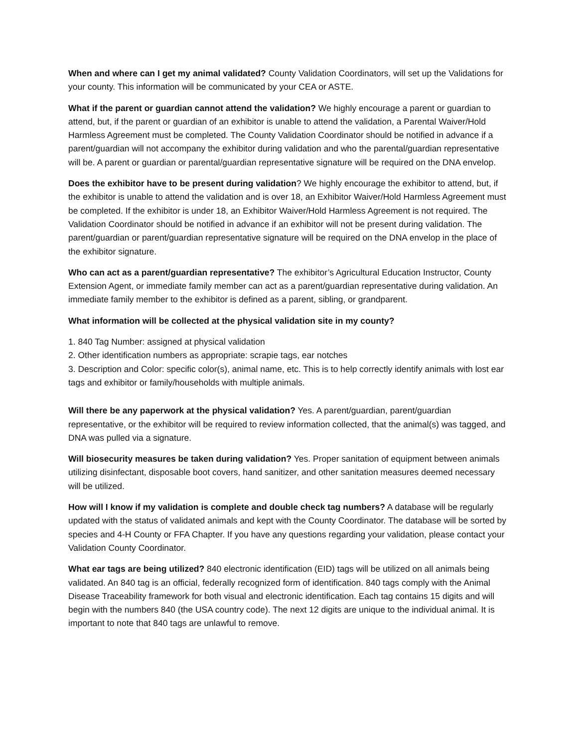When and where can I get my animal validated? County Validation Coordinators, will set up the Validations for your county. This information will be communicated by your CEA or ASTE.
What if the parent or guardian cannot attend the validation? We highly encourage a parent or guardian to attend, but, if the parent or guardian of an exhibitor is unable to attend the validation, a Parental Waiver/Hold Harmless Agreement must be completed. The County Validation Coordinator should be notified in advance if a parent/guardian will not accompany the exhibitor during validation and who the parental/guardian representative will be. A parent or guardian or parental/guardian representative signature will be required on the DNA envelop.
Does the exhibitor have to be present during validation? We highly encourage the exhibitor to attend, but, if the exhibitor is unable to attend the validation and is over 18, an Exhibitor Waiver/Hold Harmless Agreement must be completed. If the exhibitor is under 18, an Exhibitor Waiver/Hold Harmless Agreement is not required. The Validation Coordinator should be notified in advance if an exhibitor will not be present during validation. The parent/guardian or parent/guardian representative signature will be required on the DNA envelop in the place of the exhibitor signature.
Who can act as a parent/guardian representative? The exhibitor’s Agricultural Education Instructor, County Extension Agent, or immediate family member can act as a parent/guardian representative during validation. An immediate family member to the exhibitor is defined as a parent, sibling, or grandparent.
What information will be collected at the physical validation site in my county?
1. 840 Tag Number: assigned at physical validation
2. Other identification numbers as appropriate: scrapie tags, ear notches
3. Description and Color: specific color(s), animal name, etc. This is to help correctly identify animals with lost ear tags and exhibitor or family/households with multiple animals.
Will there be any paperwork at the physical validation? Yes. A parent/guardian, parent/guardian representative, or the exhibitor will be required to review information collected, that the animal(s) was tagged, and DNA was pulled via a signature.
Will biosecurity measures be taken during validation? Yes. Proper sanitation of equipment between animals utilizing disinfectant, disposable boot covers, hand sanitizer, and other sanitation measures deemed necessary will be utilized.
How will I know if my validation is complete and double check tag numbers? A database will be regularly updated with the status of validated animals and kept with the County Coordinator. The database will be sorted by species and 4-H County or FFA Chapter. If you have any questions regarding your validation, please contact your Validation County Coordinator.
What ear tags are being utilized? 840 electronic identification (EID) tags will be utilized on all animals being validated. An 840 tag is an official, federally recognized form of identification. 840 tags comply with the Animal Disease Traceability framework for both visual and electronic identification. Each tag contains 15 digits and will begin with the numbers 840 (the USA country code). The next 12 digits are unique to the individual animal. It is important to note that 840 tags are unlawful to remove.